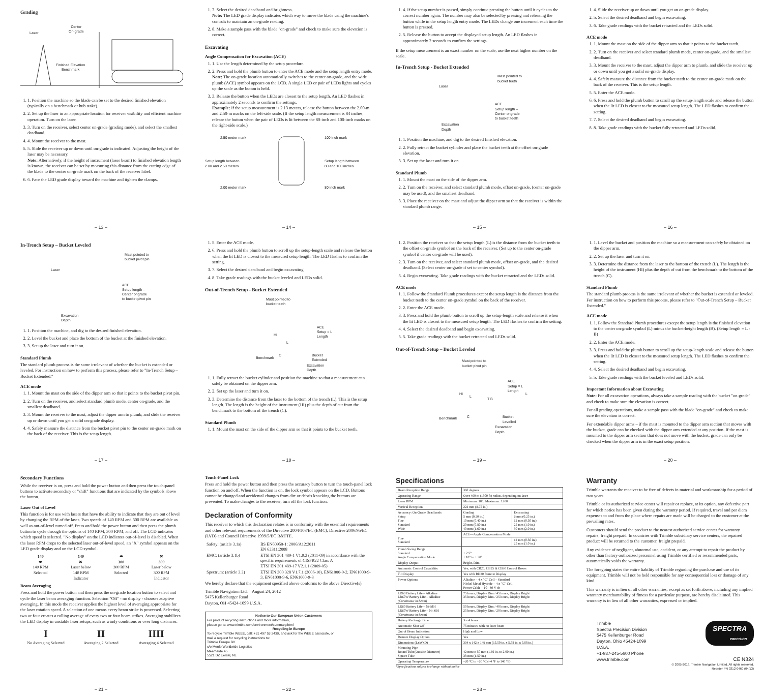Grading
Laser
Center
On-grade
Finished Elevation
Benchmark
1. 1. Position the machine so the blade can be set to the desired finished elevation (typically on a benchmark or hub stake).
2. 2. Set up the laser in an appropriate location for receiver visibility and efficient machine operation. Turn on the laser.
3. 3. Turn on the receiver, select center on-grade (grading mode), and select the smallest deadband.
4. 4. Mount the receiver to the mast.
5. 5. Slide the receiver up or down until on-grade is indicated. Adjusting the height of the laser may be necessary.
Note: Alternatively, if the height of instrument (laser beam) to finished elevation length is known, the receiver can be set by measuring this distance from the cutting edge of the blade to the center on-grade mark on the back of the receiver label.
6. 6. Face the LED grade display toward the machine and tighten the clamps.
– 13 –
1. 7. Select the desired deadband and brightness.
Note: The LED grade display indicates which way to move the blade using the machine's controls to maintain an on-grade reading.
2. 8. Make a sample pass with the blade "on-grade" and check to make sure the elevation is correct.
Excavating
Angle Compensation for Excavation (ACE)
1. 1. Use the length determined by the setup procedure.
2. 2. Press and hold the plumb button to enter the ACE mode and the setup length entry mode.
Note: The on-grade location automatically switches to the center on-grade, and the wide plumb (ACE) symbol appears on the LCD. A single LED or pair of LEDs lights and cycles up the scale as the button is held.
3. 3. Release the button when the LEDs are closest to the setup length. An LED flashes in approximately 2 seconds to confirm the settings.
Example: If the setup measurement is 2.13 meters, release the button between the 2.00-m and 2.50-m marks on the left-side scale. (If the setup length measurement is 84 inches, release the button when the pair of LEDs is lit between the 80-inch and 100-inch marks on the right-side scale.)
2.50 meter mark 100 inch mark
Setup length between
2.00 and 2.50 meters
Setup length between
80 and 100 inches
2.00 meter mark 80 inch mark
– 14 –
1. 4. If the setup number is passed, simply continue pressing the button until it cycles to the correct number again. The number may also be selected by pressing and releasing the button while in the setup length entry mode. The LEDs change one increment each time the button is pressed.
2. 5. Release the button to accept the displayed setup length. An LED flashes in approximately 2 seconds to confirm the settings.
If the setup measurement is an exact number on the scale, use the next higher number on the scale.
In-Trench Setup - Bucket Extended
Mast pointed to
bucket teeth
Laser
ACE
Setup length –
Center ongrade
to bucket teeth
Excavation
Depth
1. 1. Position the machine, and dig to the desired finished elevation.
2. 2. Fully retract the bucket cylinder and place the bucket teeth at the offset on-grade elevation.
3. 3. Set up the laser and turn it on.
Standard Plumb
1. 1. Mount the mast on the side of the dipper arm.
2. 2. Turn on the receiver, and select standard plumb mode, offset on-grade, (center on-grade may be used), and the smallest deadband.
3. 3. Place the receiver on the mast and adjust the dipper arm so that the receiver is within the standard plumb range.
– 15 –
1. 4. Slide the receiver up or down until you get an on-grade display.
2. 5. Select the desired deadband and begin excavating.
3. 6. Take grade readings with the bucket retracted and the LEDs solid.
ACE mode
1. 1. Mount the mast on the side of the dipper arm so that it points to the bucket teeth.
2. 2. Turn on the receiver and select standard plumb mode, center on-grade, and the smallest deadband.
3. 3. Mount the receiver to the mast, adjust the dipper arm to plumb, and slide the receiver up or down until you get a solid on-grade display.
4. 4. Safely measure the distance from the bucket teeth to the center on-grade mark on the back of the receiver. This is the setup length.
5. 5. Enter the ACE mode.
6. 6. Press and hold the plumb button to scroll up the setup-length scale and release the button when the lit LED is closest to the measured setup length. The LED flashes to confirm the setting.
7. 7. Select the desired deadband and begin excavating.
8. 8. Take grade readings with the bucket fully retracted and LEDs solid.
– 16 –
In-Trench Setup – Bucket Leveled
Mast pointed to
bucket pivot pin
Laser
ACE
Setup length –
Center ongrade
to bucket pivot pin
Excavation
Depth
1. 1. Position the machine, and dig to the desired finished elevation.
2. 2. Level the bucket and place the bottom of the bucket at the finished elevation.
3. 3. Set up the laser and turn it on.
Standard Plumb
The standard plumb process is the same irrelevant of whether the bucket is extended or leveled. For instruction on how to perform this process, please refer to "In-Trench Setup – Bucket Extended."
ACE mode
1. 1. Mount the mast on the side of the dipper arm so that it points to the bucket pivot pin.
2. 2. Turn on the receiver, and select standard plumb mode, center on-grade, and the smallest deadband.
3. 3. Mount the receiver to the mast, adjust the dipper arm to plumb, and slide the receiver up or down until you get a solid on-grade display.
4. 4. Safely measure the distance from the bucket pivot pin to the center on-grade mark on the back of the receiver. This is the setup length.
– 17 –
1. 5. Enter the ACE mode.
2. 6. Press and hold the plumb button to scroll up the setup-length scale and release the button when the lit LED is closest to the measured setup length. The LED flashes to confirm the setting.
3. 7. Select the desired deadband and begin excavating.
4. 8. Take grade readings with the bucket leveled and LEDs solid.
Out-of-Trench Setup - Bucket Extended
Mast pointed to
bucket teeth
ACE
Setup = L
Length
HI
L
Benchmark
C
Bucket
Extended
Excavation
Depth
1. 1. Fully retract the bucket cylinder and position the machine so that a measurement can safely be obtained on the dipper arm.
2. 2. Set up the laser and turn it on.
3. 3. Determine the distance from the laser to the bottom of the trench (L). This is the setup length. The length is the height of the instrument (HI) plus the depth of cut from the benchmark to the bottom of the trench (C).
Standard Plumb
1. 1. Mount the mast on the side of the dipper arm so that it points to the bucket teeth.
– 18 –
1. 2. Position the receiver so that the setup length (L) is the distance from the bucket teeth to the offset on-grade symbol on the back of the receiver. (Set up to the center on-grade symbol if center on-grade will be used).
2. 3. Turn on the receiver, and select standard plumb mode, offset on-grade, and the desired deadband. (Select center on-grade if set to center symbol).
3. 4. Begin excavating. Take grade readings with the bucket retracted and the LEDs solid.
ACE mode
1. 1. Follow the Standard Plumb procedures except the setup length is the distance from the bucket teeth to the center on-grade symbol on the back of the receiver.
2. 2. Enter the ACE mode.
3. 3. Press and hold the plumb button to scroll up the setup-length scale and release it when the lit LED is closest to the measured setup length. The LED flashes to confirm the setting.
4. 4. Select the desired deadband and begin excavating.
5. 5. Take grade readings with the bucket retracted and LEDs solid.
Out-of-Trench Setup – Bucket Leveled
Mast pointed to
bucket pivot pin
ACE
Setup = L
Length
HI
L
T B
L
Benchmark C
Bucket
Levelled
Excavation
Depth
– 19 –
1. 1. Level the bucket and position the machine so a measurement can safely be obtained on the dipper arm.
2. 2. Set up the laser and turn it on.
3. 3. Determine the distance from the laser to the bottom of the trench (L). The length is the height of the instrument (HI) plus the depth of cut from the benchmark to the bottom of the trench (C).
Standard Plumb
The standard plumb process is the same irrelevant of whether the bucket is extended or leveled. For instruction on how to perform this process, please refer to "Out-of-Trench Setup – Bucket Extended."
ACE mode
1. 1. Follow the Standard Plumb procedures except the setup length is the finished elevation to the center on-grade symbol (L) minus the bucket-height length (B). (Setup length = L - B)
2. 2. Enter the ACE mode.
3. 3. Press and hold the plumb button to scroll up the setup-length scale and release the button when the lit LED is closest to the measured setup length. The LED flashes to confirm the setting.
4. 4. Select the desired deadband and begin excavating.
5. 5. Take grade readings with the bucket leveled and LEDs solid.
Important Information about Excavating
Note: For all excavation operations, always take a sample reading with the bucket "on-grade" and check to make sure the elevation is correct.
For all grading operations, make a sample pass with the blade "on-grade" and check to make sure the elevation is correct.
For extendable dipper arms – if the mast is mounted to the dipper arm section that moves with the bucket, grade can be checked with the dipper arm extended at any position. If the mast is mounted to the dipper arm section that does not move with the bucket, grade can only be checked when the dipper arm is in the exact setup position.
– 20 –
Secondary Functions
While the receiver is on, press and hold the power button and then press the touch-panel buttons to activate secondary or "shift" functions that are indicated by the symbols above the button.
Laser Out of Level
This function is for use with lasers that have the ability to indicate that they are out of level by changing the RPM of the laser. Two speeds of 140 RPM and 300 RPM are available as well as out-of-level turned off. Press and hold the power button and then press the plumb button to cycle through the options of 140 RPM, 300 RPM, and off. The LCD indicates which speed is selected. "No display" on the LCD indicates out-of-level is disabled. When the laser RPM drops to the selected laser out-of-level speed, an "X" symbol appears on the LED grade display and on the LCD symbol.
140
⬬
140 RPM
Selected
140
✖
Laser below
140 RPM
Indicator
⬬
300
300 RPM
Selected
✖
300
Laser below
300 RPM
Indicator
Beam Averaging
Press and hold the power button and then press the on-grade location button to select and cycle the laser beam averaging function. Selection "Off" - no display - chooses adaptive averaging. In this mode the receiver applies the highest level of averaging appropriate for the laser rotation speed. A selection of one means every beam strike is processed. Selecting two or four creates a rolling average of every two or four beam strikes. Averaging stabilizes the LED display in unstable laser setups, such as windy conditions or over long distances.
I
No Averaging Selected
II
Averaging 2 Selected
IIII
Averaging 4 Selected
– 21 –
Touch-Panel Lock
Press and hold the power button and then press the accuracy button to turn the touch-panel lock function on and off. When the function is on, the lock symbol appears on the LCD. Buttons cannot be changed and accidental changes from dirt or debris knocking the buttons are prevented. To make changes to the receiver, turn off the lock function.
Declaration of Conformity
This receiver to which this declaration relates is in conformity with the essential requirements and other relevant requirements of the Directive 2004/108/EC (EMC), Directive 2006/95/EC (LVD) and Council Directive 1999/5/EC R&TTE.
| Safety: (article 3.1a) | BS EN60950-1: 2006/A12:2011 EN 62311:2008 |
| EMC: (article 3.1b) | ETSI EN 301 489-1 V1.9.2 (2011-09) in accordance with the specific requirements of CISPR22 Class A ETSI EN 301 489-17 V2.1.1 (2009-05) |
| Spectrum: (article 3.2) | ETSI EN 300 328 V1.7.1 (2006-10), EN61000-9-2, EN61000-9-3, EN61000-9-6, EN61000-9-8 |
We hereby declare that the equipment specified above conforms to the above Directive(s).
Trimble Navigation Ltd. August 24, 2012
5475 Kellenburger Road
Dayton, OH 45424-1099 U.S.A.
Notice to Our European Union Customers
For product recycling instructions and more information,
please go to: www.trimble.com/environment/summary.html
Recycling in Europe
To recycle Trimble WEEE, call: +31 497 53 2430, and ask for the WEEE associate, or
mail a request for recycling instructions to:
Trimble Europe BV
c/o Menlo Worldwide Logistics
Meerheide 45
5521 DZ Eersel, NL
– 22 –
Specifications
| Beam Reception Range | 360 degrees | |
| Operating Range | Over 460 m (1500 ft) radius, depending on laser | |
| Laser RPM | Minimum: 105; Maximum: 1200 | |
| Vertical Reception | 222 mm (8.75 in.) | |
| Accuracy: On-Grade Deadbands Setup Fine Standard Wide | Grading 5 mm (0.20 in.) 10 mm (0.40 in.) 20 mm (0.80 in.) 40 mm (1.60 in.) | Excavating 6 mm (0.25 in.) 12 mm (0.50 in.) 25 mm (1.0 in.) 50 mm (2.0 in.) |
| Fine Standard | ACE—Angle Compensation Mode | |
| | | 12 mm (0.50 in.) 25 mm (1.0 in.) |
| Plumb Swing Range Standard Angle Compensation Mode | ± 2.5° ± 10° to ± 30° | |
| Display Output | Bright, Dim | |
| Automatic Control Capability | Yes, with CB20, CB25 & CB30 Control Boxes | |
| Tilt Display | Yes with RD20 Remote Display | |
| Power Options | Alkaline – 4 x "C" Cell – Standard Nickel Metal Hydride – 4 x "C" Cell Power Cable – 10 –30 V dc | |
| LR60 Battery Life – Alkaline LR60W Battery Life – Alkaline (Continuous in beam) | 75 hours, Display Dim / 45 hours, Display Bright 35 hours, Display Dim / 25 hours, Display Bright | |
| LR60 Battery Life – Ni-MH LR60W Battery Life – Ni-MH (Continuous in beam) | 50 hours, Display Dim / 40 hours, Display Bright 25 hours, Display Dim / 20 hours, Display Bright | |
| Battery Recharge Time | 3 – 4 hours | |
| Automatic Shut Off | 75 minutes with no laser beam | |
| Out of Beam Indication | High and Low | |
| Remote Display Option | Yes | |
| Dimensions (LxWxD) | 394 x 142 x 149 mm (15.50 in. x 5.58 in. x 5.88 in.) | |
| Mounting Pipe Round Tube(Outside Diameter) Square Tube | 42 mm to 50 mm (1.66 in. to 2.00 in.) 38 mm (1.50 in.) | |
| Operating Temperature | –20 °C to +60 °C (–4 °F to 140 °F) | |
*Specifications subject to change without notice
– 23 –
Warranty
Trimble warrants the receiver to be free of defects in material and workmanship for a period of two years.
Trimble or its authorized service center will repair or replace, at its option, any defective part for which notice has been given during the warranty period. If required, travel and per diem expenses to and from the place where repairs are made will be charged to the customer at the prevailing rates.
Customers should send the product to the nearest authorized service center for warranty repairs, freight prepaid. In countries with Trimble subsidiary service centers, the repaired product will be returned to the customer, freight prepaid.
Any evidence of negligent, abnormal use, accident, or any attempt to repair the product by other than factory-authorized personnel using Trimble certified or recommended parts, automatically voids the warranty.
The foregoing states the entire liability of Trimble regarding the purchase and use of its equipment. Trimble will not be held responsible for any consequential loss or damage of any kind.
This warranty is in lieu of all other warranties, except as set forth above, including any implied warranty merchantability of fitness for a particular purpose, are hereby disclaimed. This warranty is in lieu of all other warranties, expressed or implied.
Trimble
Spectra Precision Division
5475 Kellenburger Road
Dayton, Ohio 45424-1099
U.S.A.
+1-937-245-5600 Phone
www.trimble.com
SPECTRA
PRECISION
CE N324
© 2005-2013, Trimble Navigation Limited. All rights reserved.
Reorder PN 0312-0460 (04/13)